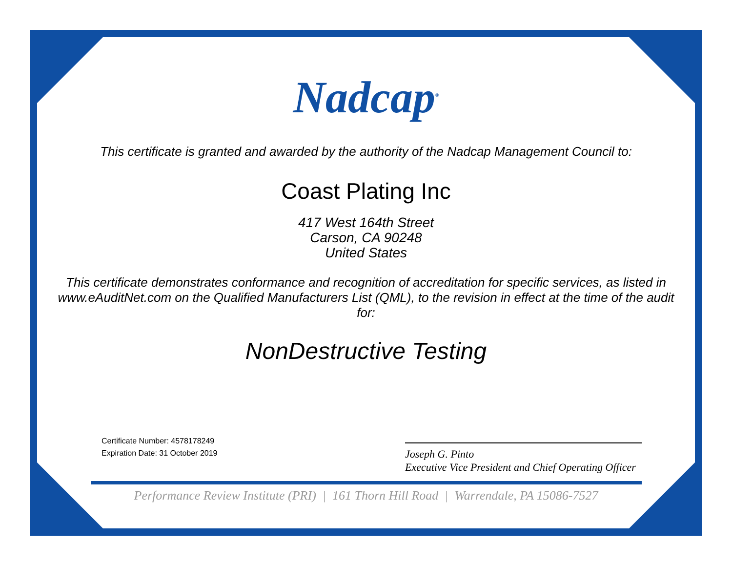Nadcap<sup>®</sup>
This certificate is granted and awarded by the authority of the Nadcap Management Council to:
Coast Plating Inc
417 West 164th Street
Carson, CA 90248
United States
This certificate demonstrates conformance and recognition of accreditation for specific services, as listed in www.eAuditNet.com on the Qualified Manufacturers List (QML), to the revision in effect at the time of the audit for:
NonDestructive Testing
Certificate Number: 4578178249
Expiration Date: 31 October 2019
Joseph G. Pinto
Executive Vice President and Chief Operating Officer
Performance Review Institute (PRI) | 161 Thorn Hill Road | Warrendale, PA 15086-7527